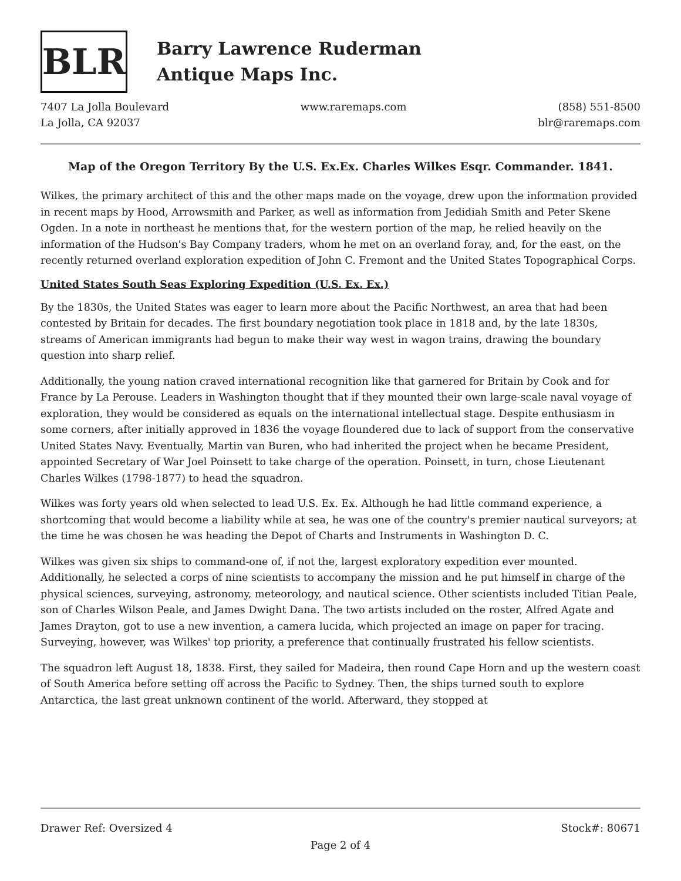BLR
Barry Lawrence Ruderman
Antique Maps Inc.
7407 La Jolla Boulevard
La Jolla, CA 92037
www.raremaps.com (858) 551-8500
blr@raremaps.com
Map of the Oregon Territory By the U.S. Ex.Ex. Charles Wilkes Esqr. Commander. 1841.
Wilkes, the primary architect of this and the other maps made on the voyage, drew upon the information provided in recent maps by Hood, Arrowsmith and Parker, as well as information from Jedidiah Smith and Peter Skene Ogden. In a note in northeast he mentions that, for the western portion of the map, he relied heavily on the information of the Hudson's Bay Company traders, whom he met on an overland foray, and, for the east, on the recently returned overland exploration expedition of John C. Fremont and the United States Topographical Corps.
United States South Seas Exploring Expedition (U.S. Ex. Ex.)
By the 1830s, the United States was eager to learn more about the Pacific Northwest, an area that had been contested by Britain for decades. The first boundary negotiation took place in 1818 and, by the late 1830s, streams of American immigrants had begun to make their way west in wagon trains, drawing the boundary question into sharp relief.
Additionally, the young nation craved international recognition like that garnered for Britain by Cook and for France by La Perouse. Leaders in Washington thought that if they mounted their own large-scale naval voyage of exploration, they would be considered as equals on the international intellectual stage. Despite enthusiasm in some corners, after initially approved in 1836 the voyage floundered due to lack of support from the conservative United States Navy. Eventually, Martin van Buren, who had inherited the project when he became President, appointed Secretary of War Joel Poinsett to take charge of the operation. Poinsett, in turn, chose Lieutenant Charles Wilkes (1798-1877) to head the squadron.
Wilkes was forty years old when selected to lead U.S. Ex. Ex. Although he had little command experience, a shortcoming that would become a liability while at sea, he was one of the country's premier nautical surveyors; at the time he was chosen he was heading the Depot of Charts and Instruments in Washington D. C.
Wilkes was given six ships to command-one of, if not the, largest exploratory expedition ever mounted. Additionally, he selected a corps of nine scientists to accompany the mission and he put himself in charge of the physical sciences, surveying, astronomy, meteorology, and nautical science. Other scientists included Titian Peale, son of Charles Wilson Peale, and James Dwight Dana. The two artists included on the roster, Alfred Agate and James Drayton, got to use a new invention, a camera lucida, which projected an image on paper for tracing. Surveying, however, was Wilkes' top priority, a preference that continually frustrated his fellow scientists.
The squadron left August 18, 1838. First, they sailed for Madeira, then round Cape Horn and up the western coast of South America before setting off across the Pacific to Sydney. Then, the ships turned south to explore Antarctica, the last great unknown continent of the world. Afterward, they stopped at
Drawer Ref: Oversized 4 Stock#: 80671
Page 2 of 4